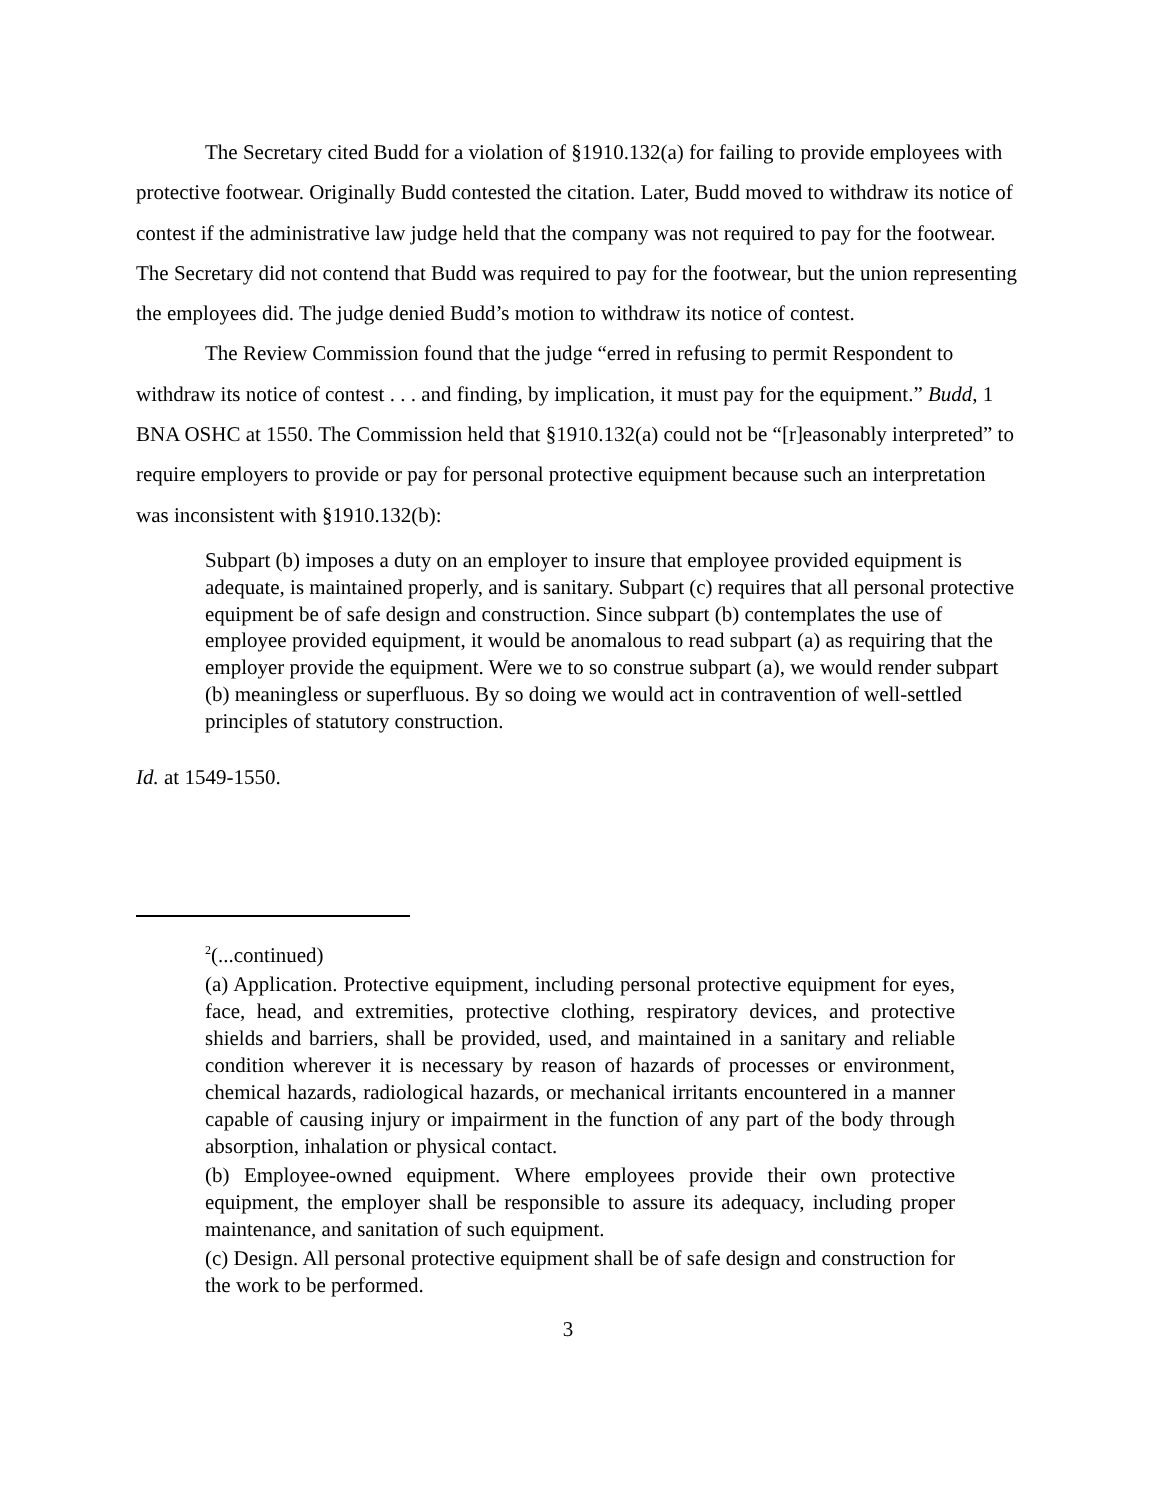The Secretary cited Budd for a violation of §1910.132(a) for failing to provide employees with protective footwear. Originally Budd contested the citation. Later, Budd moved to withdraw its notice of contest if the administrative law judge held that the company was not required to pay for the footwear. The Secretary did not contend that Budd was required to pay for the footwear, but the union representing the employees did. The judge denied Budd’s motion to withdraw its notice of contest.
The Review Commission found that the judge “erred in refusing to permit Respondent to withdraw its notice of contest . . . and finding, by implication, it must pay for the equipment.” Budd, 1 BNA OSHC at 1550. The Commission held that §1910.132(a) could not be “[r]easonably interpreted” to require employers to provide or pay for personal protective equipment because such an interpretation was inconsistent with §1910.132(b):
Subpart (b) imposes a duty on an employer to insure that employee provided equipment is adequate, is maintained properly, and is sanitary. Subpart (c) requires that all personal protective equipment be of safe design and construction. Since subpart (b) contemplates the use of employee provided equipment, it would be anomalous to read subpart (a) as requiring that the employer provide the equipment. Were we to so construe subpart (a), we would render subpart (b) meaningless or superfluous. By so doing we would act in contravention of well-settled principles of statutory construction.
Id. at 1549-1550.
<sup>2</sup> (...continued)
(a) Application. Protective equipment, including personal protective equipment for eyes, face, head, and extremities, protective clothing, respiratory devices, and protective shields and barriers, shall be provided, used, and maintained in a sanitary and reliable condition wherever it is necessary by reason of hazards of processes or environment, chemical hazards, radiological hazards, or mechanical irritants encountered in a manner capable of causing injury or impairment in the function of any part of the body through absorption, inhalation or physical contact.
(b) Employee-owned equipment. Where employees provide their own protective equipment, the employer shall be responsible to assure its adequacy, including proper maintenance, and sanitation of such equipment.
(c) Design. All personal protective equipment shall be of safe design and construction for the work to be performed.
3